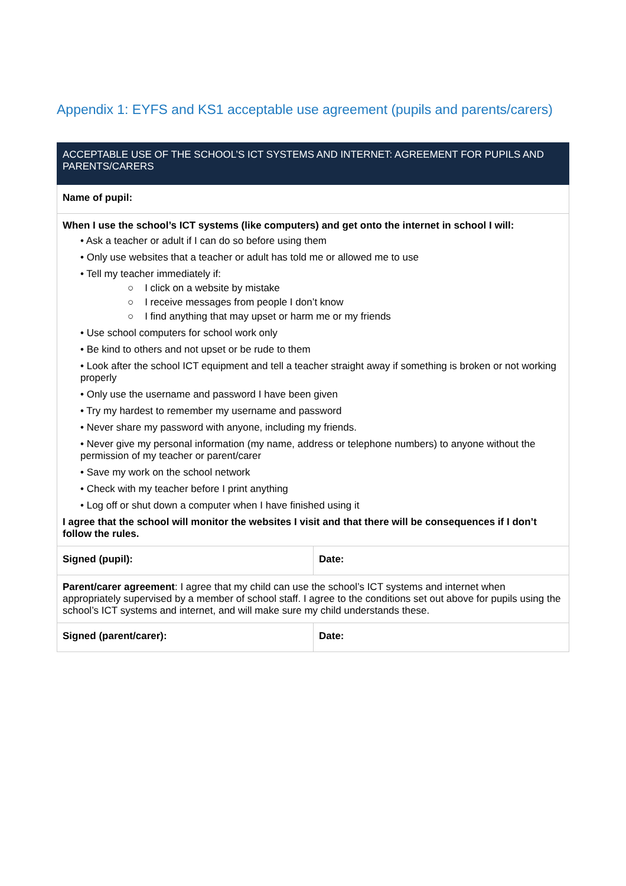Appendix 1: EYFS and KS1 acceptable use agreement (pupils and parents/carers)
| ACCEPTABLE USE OF THE SCHOOL’S ICT SYSTEMS AND INTERNET: AGREEMENT FOR PUPILS AND PARENTS/CARERS | |
| --- | --- |
| Name of pupil: | |
| When I use the school’s ICT systems (like computers) and get onto the internet in school I will: • Ask a teacher or adult if I can do so before using them • Only use websites that a teacher or adult has told me or allowed me to use • Tell my teacher immediately if: ○ I click on a website by mistake ○ I receive messages from people I don’t know ○ I find anything that may upset or harm me or my friends • Use school computers for school work only • Be kind to others and not upset or be rude to them • Look after the school ICT equipment and tell a teacher straight away if something is broken or not working properly • Only use the username and password I have been given • Try my hardest to remember my username and password • Never share my password with anyone, including my friends. • Never give my personal information (my name, address or telephone numbers) to anyone without the permission of my teacher or parent/carer • Save my work on the school network • Check with my teacher before I print anything • Log off or shut down a computer when I have finished using it I agree that the school will monitor the websites I visit and that there will be consequences if I don’t follow the rules. | |
| Signed (pupil): | Date: |
| Parent/carer agreement : I agree that my child can use the school’s ICT systems and internet when appropriately supervised by a member of school staff. I agree to the conditions set out above for pupils using the school’s ICT systems and internet, and will make sure my child understands these. | |
| Signed (parent/carer): | Date: |